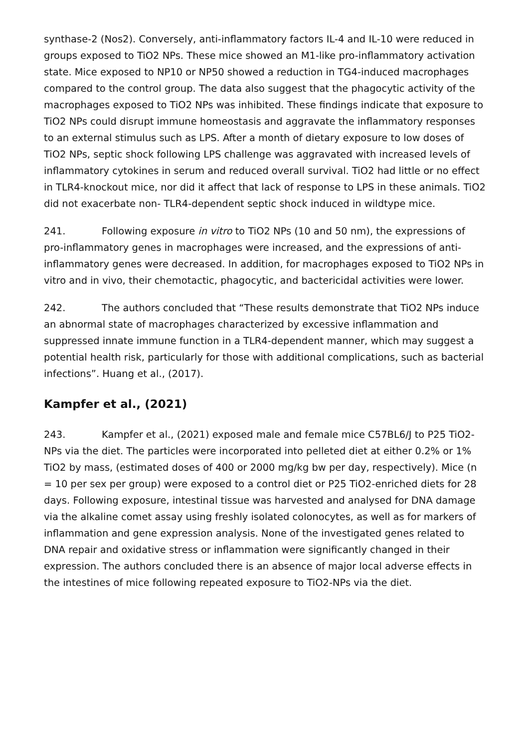synthase-2 (Nos2). Conversely, anti-inflammatory factors IL-4 and IL-10 were reduced in groups exposed to TiO2 NPs. These mice showed an M1-like pro-inflammatory activation state. Mice exposed to NP10 or NP50 showed a reduction in TG4-induced macrophages compared to the control group. The data also suggest that the phagocytic activity of the macrophages exposed to TiO2 NPs was inhibited. These findings indicate that exposure to TiO2 NPs could disrupt immune homeostasis and aggravate the inflammatory responses to an external stimulus such as LPS. After a month of dietary exposure to low doses of TiO2 NPs, septic shock following LPS challenge was aggravated with increased levels of inflammatory cytokines in serum and reduced overall survival. TiO2 had little or no effect in TLR4-knockout mice, nor did it affect that lack of response to LPS in these animals. TiO2 did not exacerbate non- TLR4-dependent septic shock induced in wildtype mice.
241. Following exposure in vitro to TiO2 NPs (10 and 50 nm), the expressions of pro-inflammatory genes in macrophages were increased, and the expressions of anti-inflammatory genes were decreased. In addition, for macrophages exposed to TiO2 NPs in vitro and in vivo, their chemotactic, phagocytic, and bactericidal activities were lower.
242. The authors concluded that “These results demonstrate that TiO2 NPs induce an abnormal state of macrophages characterized by excessive inflammation and suppressed innate immune function in a TLR4-dependent manner, which may suggest a potential health risk, particularly for those with additional complications, such as bacterial infections”. Huang et al., (2017).
Kampfer et al., (2021)
243. Kampfer et al., (2021) exposed male and female mice C57BL6/J to P25 TiO2-NPs via the diet. The particles were incorporated into pelleted diet at either 0.2% or 1% TiO2 by mass, (estimated doses of 400 or 2000 mg/kg bw per day, respectively). Mice (n = 10 per sex per group) were exposed to a control diet or P25 TiO2-enriched diets for 28 days. Following exposure, intestinal tissue was harvested and analysed for DNA damage via the alkaline comet assay using freshly isolated colonocytes, as well as for markers of inflammation and gene expression analysis. None of the investigated genes related to DNA repair and oxidative stress or inflammation were significantly changed in their expression. The authors concluded there is an absence of major local adverse effects in the intestines of mice following repeated exposure to TiO2-NPs via the diet.